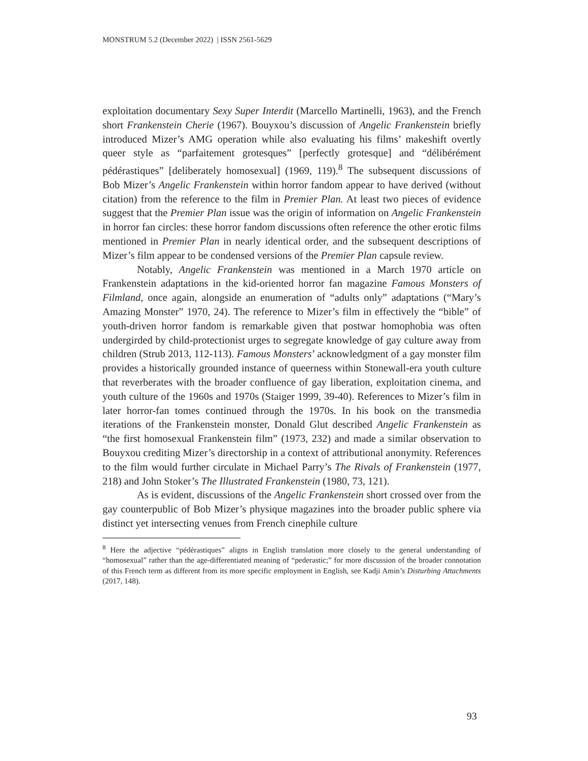MONSTRUM 5.2 (December 2022) | ISSN 2561-5629
exploitation documentary Sexy Super Interdit (Marcello Martinelli, 1963), and the French short Frankenstein Cherie (1967). Bouyxou’s discussion of Angelic Frankenstein briefly introduced Mizer’s AMG operation while also evaluating his films’ makeshift overtly queer style as “parfaitement grotesques” [perfectly grotesque] and “délibérément pédérastiques” [deliberately homosexual] (1969, 119).<sup>8</sup> The subsequent discussions of Bob Mizer’s Angelic Frankenstein within horror fandom appear to have derived (without citation) from the reference to the film in Premier Plan. At least two pieces of evidence suggest that the Premier Plan issue was the origin of information on Angelic Frankenstein in horror fan circles: these horror fandom discussions often reference the other erotic films mentioned in Premier Plan in nearly identical order, and the subsequent descriptions of Mizer’s film appear to be condensed versions of the Premier Plan capsule review.
Notably, Angelic Frankenstein was mentioned in a March 1970 article on Frankenstein adaptations in the kid-oriented horror fan magazine Famous Monsters of Filmland, once again, alongside an enumeration of “adults only” adaptations (“Mary’s Amazing Monster” 1970, 24). The reference to Mizer’s film in effectively the “bible” of youth-driven horror fandom is remarkable given that postwar homophobia was often undergirded by child-protectionist urges to segregate knowledge of gay culture away from children (Strub 2013, 112-113). Famous Monsters’ acknowledgment of a gay monster film provides a historically grounded instance of queerness within Stonewall-era youth culture that reverberates with the broader confluence of gay liberation, exploitation cinema, and youth culture of the 1960s and 1970s (Staiger 1999, 39-40). References to Mizer’s film in later horror-fan tomes continued through the 1970s. In his book on the transmedia iterations of the Frankenstein monster, Donald Glut described Angelic Frankenstein as “the first homosexual Frankenstein film” (1973, 232) and made a similar observation to Bouyxou crediting Mizer’s directorship in a context of attributional anonymity. References to the film would further circulate in Michael Parry’s The Rivals of Frankenstein (1977, 218) and John Stoker’s The Illustrated Frankenstein (1980, 73, 121).
As is evident, discussions of the Angelic Frankenstein short crossed over from the gay counterpublic of Bob Mizer’s physique magazines into the broader public sphere via distinct yet intersecting venues from French cinephile culture
<sup>8</sup> Here the adjective “pédérastiques” aligns in English translation more closely to the general understanding of “homosexual” rather than the age-differentiated meaning of “pederastic;” for more discussion of the broader connotation of this French term as different from its more specific employment in English, see Kadji Amin’s Disturbing Attachments (2017, 148).
93